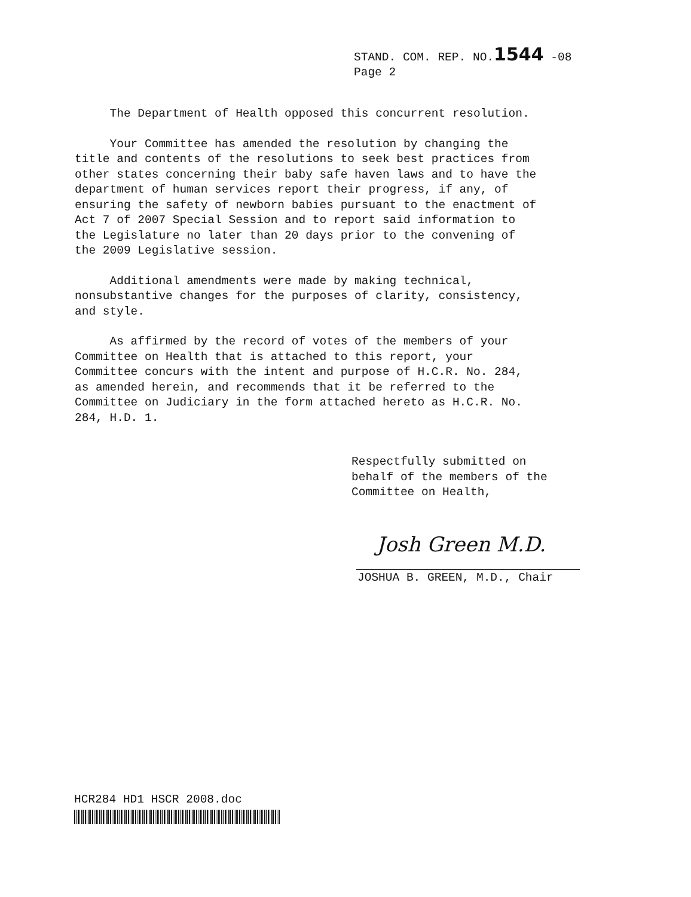STAND. COM. REP. NO.1544 -08
Page 2
The Department of Health opposed this concurrent resolution.
Your Committee has amended the resolution by changing the title and contents of the resolutions to seek best practices from other states concerning their baby safe haven laws and to have the department of human services report their progress, if any, of ensuring the safety of newborn babies pursuant to the enactment of Act 7 of 2007 Special Session and to report said information to the Legislature no later than 20 days prior to the convening of the 2009 Legislative session.
Additional amendments were made by making technical, nonsubstantive changes for the purposes of clarity, consistency, and style.
As affirmed by the record of votes of the members of your Committee on Health that is attached to this report, your Committee concurs with the intent and purpose of H.C.R. No. 284, as amended herein, and recommends that it be referred to the Committee on Judiciary in the form attached hereto as H.C.R. No. 284, H.D. 1.
Respectfully submitted on
behalf of the members of the
Committee on Health,
Josh Green M.D.
JOSHUA B. GREEN, M.D., Chair
HCR284 HD1 HSCR 2008.doc